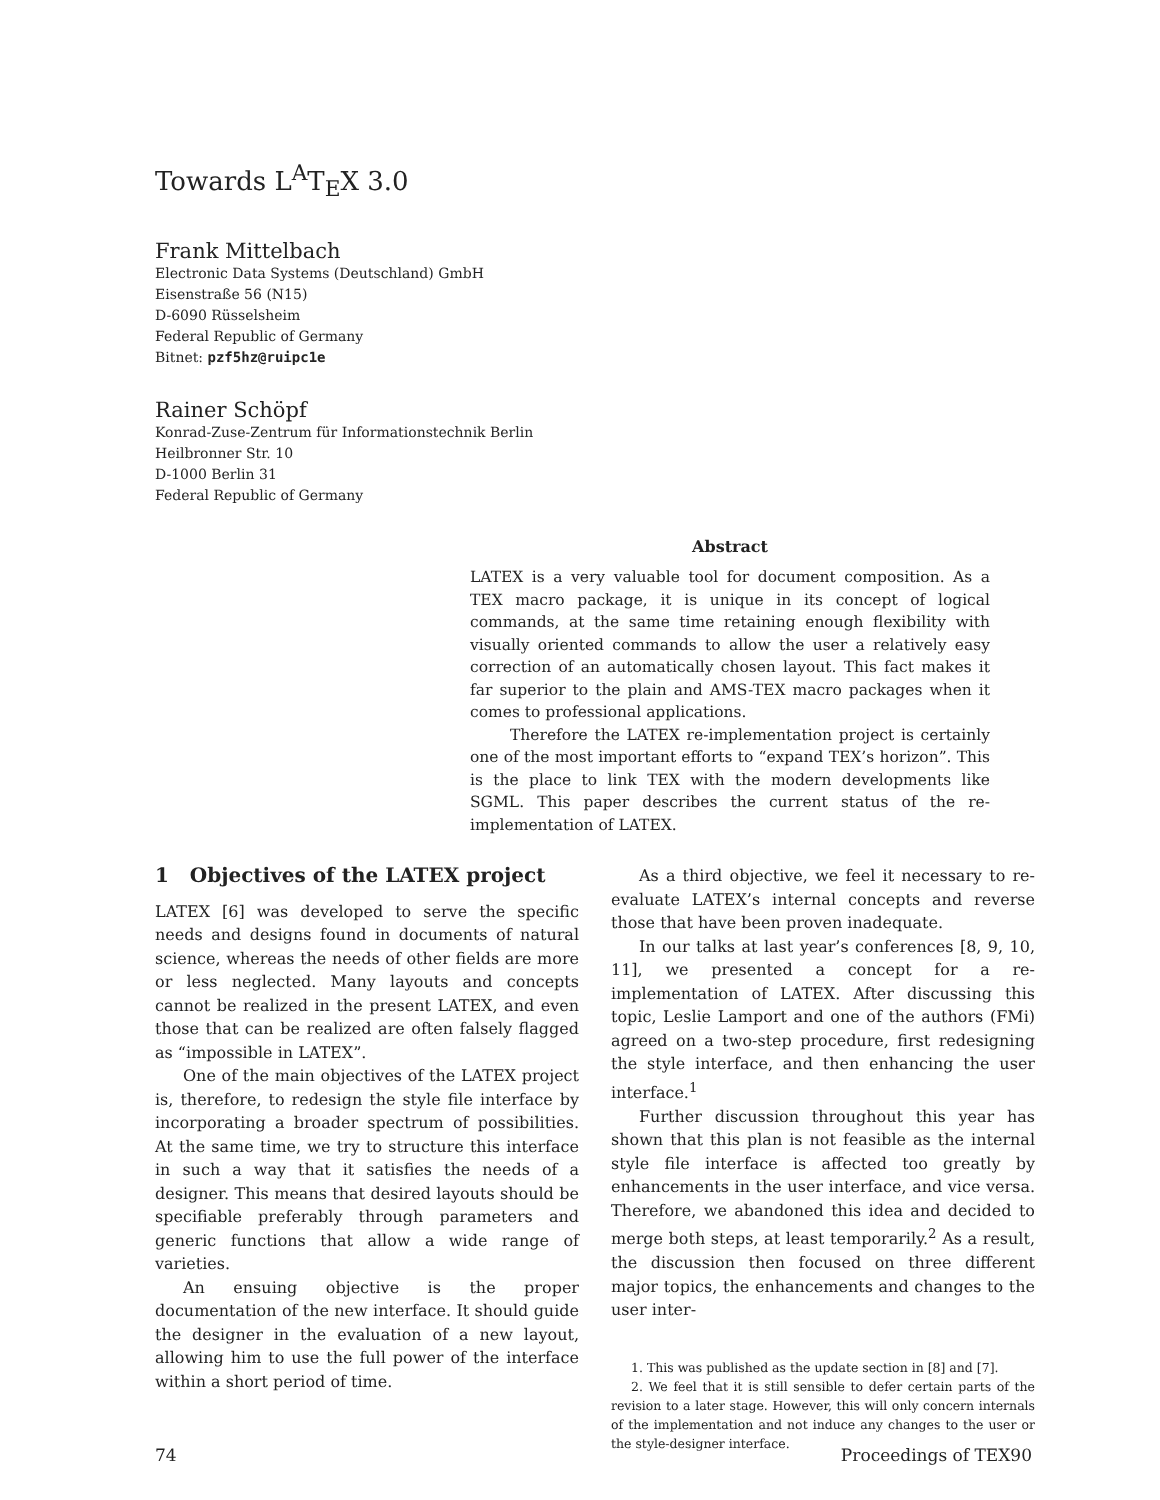Towards L<sup>A</sup>T<sub>E</sub>X 3.0
Frank Mittelbach
Electronic Data Systems (Deutschland) GmbH
Eisenstraße 56 (N15)
D-6090 Rüsselsheim
Federal Republic of Germany
Bitnet: pzf5hz@ruipc1e
Rainer Schöpf
Konrad-Zuse-Zentrum für Informationstechnik Berlin
Heilbronner Str. 10
D-1000 Berlin 31
Federal Republic of Germany
Abstract
LATEX is a very valuable tool for document composition. As a TEX macro package, it is unique in its concept of logical commands, at the same time retaining enough flexibility with visually oriented commands to allow the user a relatively easy correction of an automatically chosen layout. This fact makes it far superior to the plain and AMS-TEX macro packages when it comes to professional applications.
Therefore the LATEX re-implementation project is certainly one of the most important efforts to “expand TEX’s horizon”. This is the place to link TEX with the modern developments like SGML. This paper describes the current status of the re-implementation of LATEX.
1 Objectives of the LATEX project
LATEX [6] was developed to serve the specific needs and designs found in documents of natural science, whereas the needs of other fields are more or less neglected. Many layouts and concepts cannot be realized in the present LATEX, and even those that can be realized are often falsely flagged as “impossible in LATEX”.
One of the main objectives of the LATEX project is, therefore, to redesign the style file interface by incorporating a broader spectrum of possibilities. At the same time, we try to structure this interface in such a way that it satisfies the needs of a designer. This means that desired layouts should be specifiable preferably through parameters and generic functions that allow a wide range of varieties.
An ensuing objective is the proper documentation of the new interface. It should guide the designer in the evaluation of a new layout, allowing him to use the full power of the interface within a short period of time.
As a third objective, we feel it necessary to re-evaluate LATEX’s internal concepts and reverse those that have been proven inadequate.
In our talks at last year’s conferences [8, 9, 10, 11], we presented a concept for a re-implementation of LATEX. After discussing this topic, Leslie Lamport and one of the authors (FMi) agreed on a two-step procedure, first redesigning the style interface, and then enhancing the user interface.<sup>1</sup>
Further discussion throughout this year has shown that this plan is not feasible as the internal style file interface is affected too greatly by enhancements in the user interface, and vice versa. Therefore, we abandoned this idea and decided to merge both steps, at least temporarily.<sup>2</sup> As a result, the discussion then focused on three different major topics, the enhancements and changes to the user inter-
1. This was published as the update section in [8] and [7].
2. We feel that it is still sensible to defer certain parts of the revision to a later stage. However, this will only concern internals of the implementation and not induce any changes to the user or the style-designer interface.
74 Proceedings of TEX90